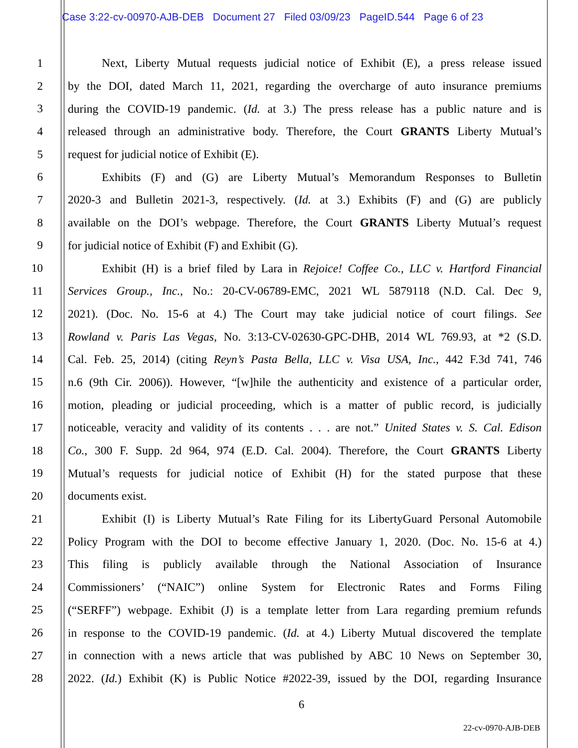Case 3:22-cv-00970-AJB-DEB Document 27 Filed 03/09/23 PageID.544 Page 6 of 23
1 Next, Liberty Mutual requests judicial notice of Exhibit (E), a press release issued
2 by the DOI, dated March 11, 2021, regarding the overcharge of auto insurance premiums
3 during the COVID-19 pandemic. (Id. at 3.) The press release has a public nature and is
4 released through an administrative body. Therefore, the Court GRANTS Liberty Mutual’s
5 request for judicial notice of Exhibit (E).
6 Exhibits (F) and (G) are Liberty Mutual’s Memorandum Responses to Bulletin
7 2020-3 and Bulletin 2021-3, respectively. (Id. at 3.) Exhibits (F) and (G) are publicly
8 available on the DOI’s webpage. Therefore, the Court GRANTS Liberty Mutual’s request
9 for judicial notice of Exhibit (F) and Exhibit (G).
10 Exhibit (H) is a brief filed by Lara in Rejoice! Coffee Co., LLC v. Hartford Financial
11 Services Group., Inc., No.: 20-CV-06789-EMC, 2021 WL 5879118 (N.D. Cal. Dec 9,
12 2021). (Doc. No. 15-6 at 4.) The Court may take judicial notice of court filings. See
13 Rowland v. Paris Las Vegas, No. 3:13-CV-02630-GPC-DHB, 2014 WL 769.93, at *2 (S.D.
14 Cal. Feb. 25, 2014) (citing Reyn’s Pasta Bella, LLC v. Visa USA, Inc., 442 F.3d 741, 746
15 n.6 (9th Cir. 2006)). However, “[w]hile the authenticity and existence of a particular order,
16 motion, pleading or judicial proceeding, which is a matter of public record, is judicially
17 noticeable, veracity and validity of its contents . . . are not.” United States v. S. Cal. Edison
18 Co., 300 F. Supp. 2d 964, 974 (E.D. Cal. 2004). Therefore, the Court GRANTS Liberty
19 Mutual’s requests for judicial notice of Exhibit (H) for the stated purpose that these
20 documents exist.
21 Exhibit (I) is Liberty Mutual’s Rate Filing for its LibertyGuard Personal Automobile
22 Policy Program with the DOI to become effective January 1, 2020. (Doc. No. 15-6 at 4.)
23 This filing is publicly available through the National Association of Insurance
24 Commissioners’ (“NAIC”) online System for Electronic Rates and Forms Filing
25 (“SERFF”) webpage. Exhibit (J) is a template letter from Lara regarding premium refunds
26 in response to the COVID-19 pandemic. (Id. at 4.) Liberty Mutual discovered the template
27 in connection with a news article that was published by ABC 10 News on September 30,
28 2022. (Id.) Exhibit (K) is Public Notice #2022-39, issued by the DOI, regarding Insurance
6
22-cv-0970-AJB-DEB